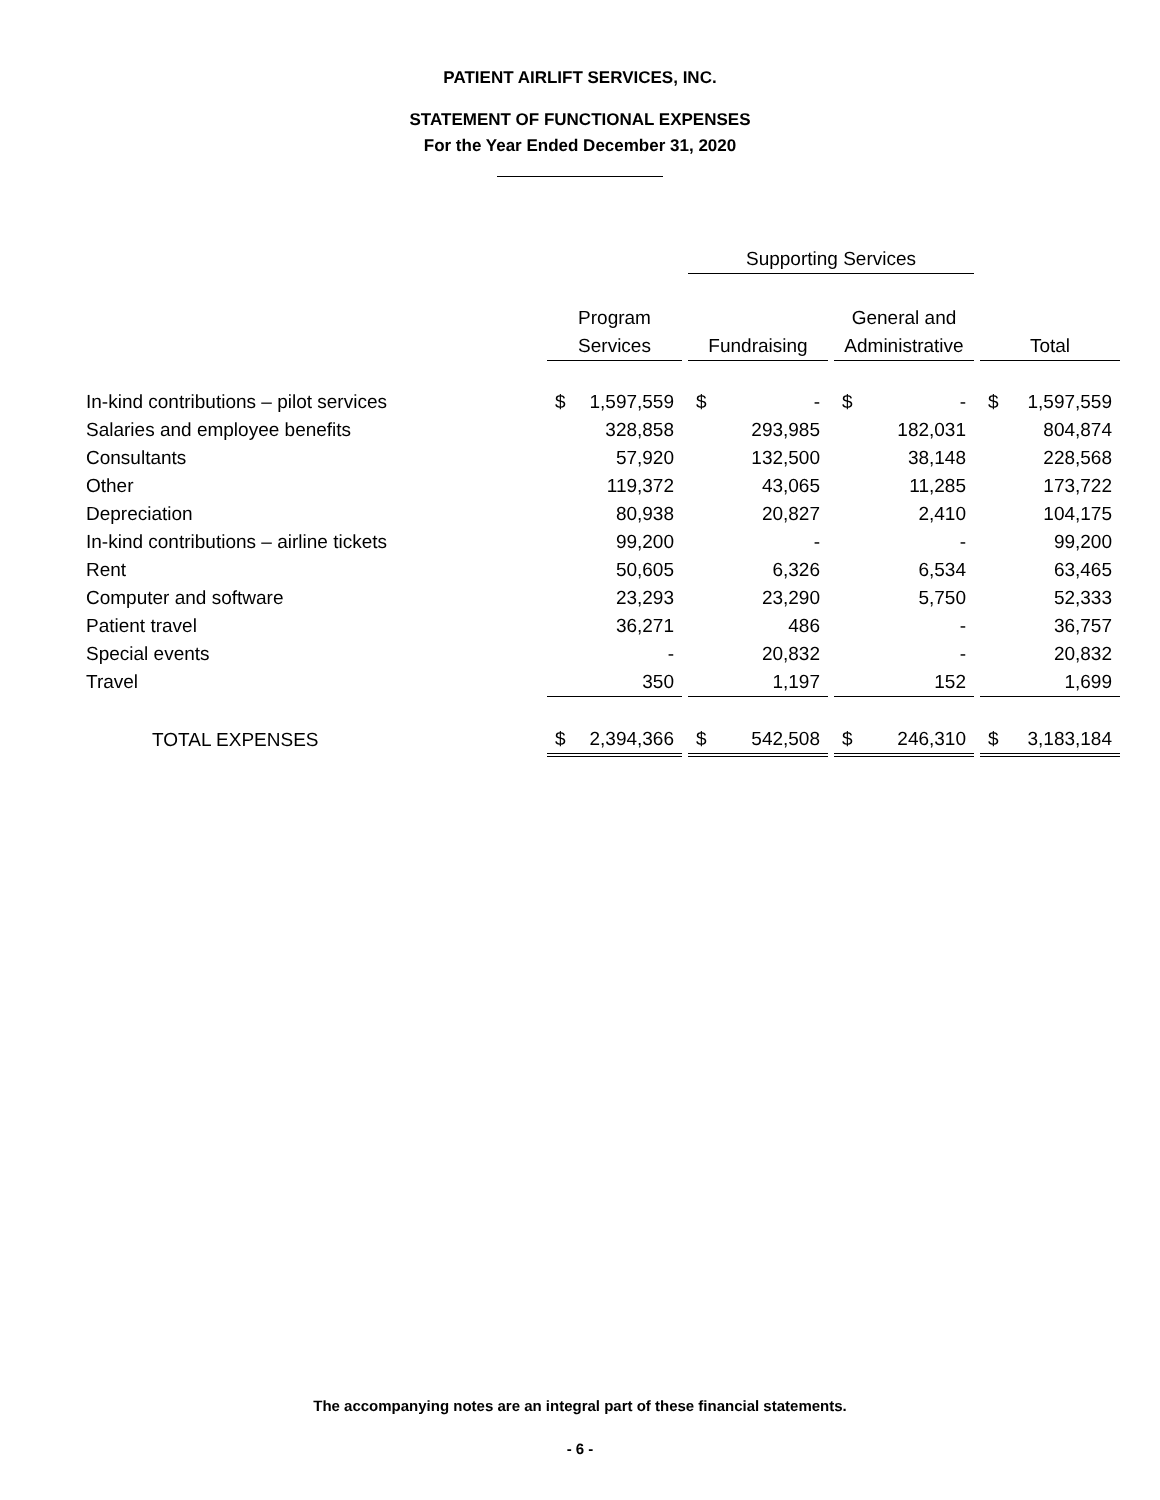PATIENT AIRLIFT SERVICES, INC.
STATEMENT OF FUNCTIONAL EXPENSES
For the Year Ended December 31, 2020
| | | | | Supporting Services | | | | | | | |
| --- | --- | --- | --- | --- | --- | --- | --- | --- | --- | --- | --- |
| | Program | | | | | | General and | | | | |
| | Services | | | Fundraising | | | Administrative | | | Total | |
| In-kind contributions – pilot services | $ | 1,597,559 | | $ | - | | $ | - | | $ | 1,597,559 |
| Salaries and employee benefits | | 328,858 | | | 293,985 | | | 182,031 | | | 804,874 |
| Consultants | | 57,920 | | | 132,500 | | | 38,148 | | | 228,568 |
| Other | | 119,372 | | | 43,065 | | | 11,285 | | | 173,722 |
| Depreciation | | 80,938 | | | 20,827 | | | 2,410 | | | 104,175 |
| In-kind contributions – airline tickets | | 99,200 | | | - | | | - | | | 99,200 |
| Rent | | 50,605 | | | 6,326 | | | 6,534 | | | 63,465 |
| Computer and software | | 23,293 | | | 23,290 | | | 5,750 | | | 52,333 |
| Patient travel | | 36,271 | | | 486 | | | - | | | 36,757 |
| Special events | | - | | | 20,832 | | | - | | | 20,832 |
| Travel | | 350 | | | 1,197 | | | 152 | | | 1,699 |
| TOTAL EXPENSES | $ | 2,394,366 | | $ | 542,508 | | $ | 246,310 | | $ | 3,183,184 |
The accompanying notes are an integral part of these financial statements.
- 6 -